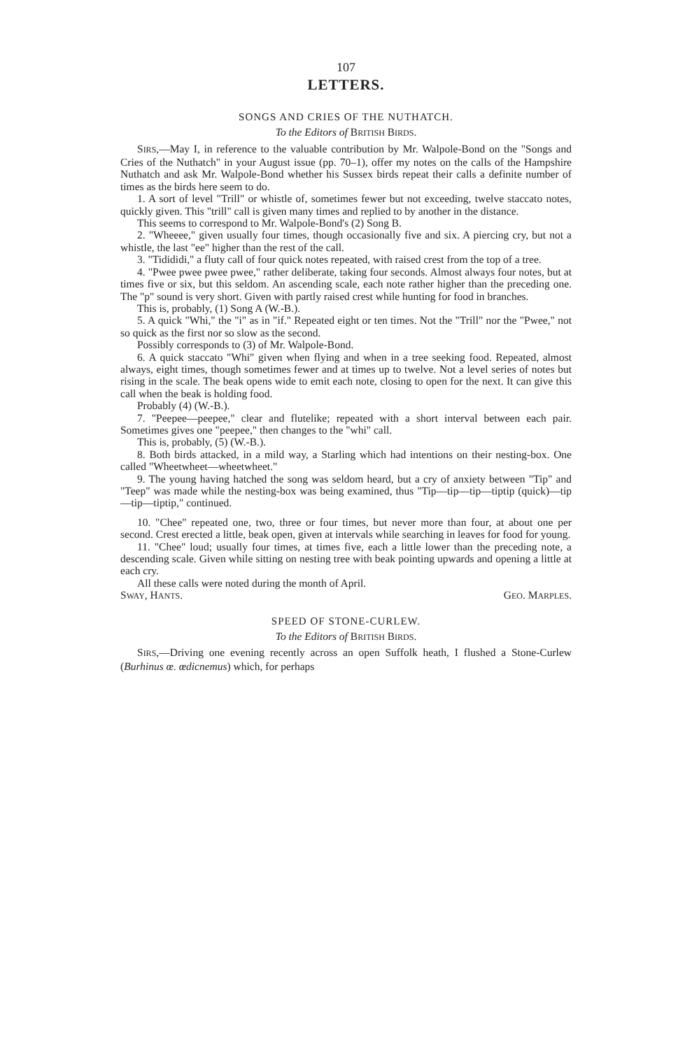107
LETTERS.
SONGS AND CRIES OF THE NUTHATCH.
To the Editors of BRITISH BIRDS.
SIRS,—May I, in reference to the valuable contribution by Mr. Walpole-Bond on the "Songs and Cries of the Nuthatch" in your August issue (pp. 70–1), offer my notes on the calls of the Hampshire Nuthatch and ask Mr. Walpole-Bond whether his Sussex birds repeat their calls a definite number of times as the birds here seem to do.
1. A sort of level "Trill" or whistle of, sometimes fewer but not exceeding, twelve staccato notes, quickly given. This "trill" call is given many times and replied to by another in the distance.
This seems to correspond to Mr. Walpole-Bond's (2) Song B.
2. "Wheeee," given usually four times, though occasionally five and six. A piercing cry, but not a whistle, the last "ee" higher than the rest of the call.
3. "Tidididi," a fluty call of four quick notes repeated, with raised crest from the top of a tree.
4. "Pwee pwee pwee pwee," rather deliberate, taking four seconds. Almost always four notes, but at times five or six, but this seldom. An ascending scale, each note rather higher than the preceding one. The "p" sound is very short. Given with partly raised crest while hunting for food in branches.
This is, probably, (1) Song A (W.-B.).
5. A quick "Whi," the "i" as in "if." Repeated eight or ten times. Not the "Trill" nor the "Pwee," not so quick as the first nor so slow as the second.
Possibly corresponds to (3) of Mr. Walpole-Bond.
6. A quick staccato "Whi" given when flying and when in a tree seeking food. Repeated, almost always, eight times, though sometimes fewer and at times up to twelve. Not a level series of notes but rising in the scale. The beak opens wide to emit each note, closing to open for the next. It can give this call when the beak is holding food.
Probably (4) (W.-B.).
7. "Peepee—peepee," clear and flutelike; repeated with a short interval between each pair. Sometimes gives one "peepee," then changes to the "whi" call.
This is, probably, (5) (W.-B.).
8. Both birds attacked, in a mild way, a Starling which had intentions on their nesting-box. One called "Wheetwheet—wheetwheet."
9. The young having hatched the song was seldom heard, but a cry of anxiety between "Tip" and "Teep" was made while the nesting-box was being examined, thus "Tip—tip—tip—tiptip (quick)—tip—tip—tiptip," continued.
10. "Chee" repeated one, two, three or four times, but never more than four, at about one per second. Crest erected a little, beak open, given at intervals while searching in leaves for food for young.
11. "Chee" loud; usually four times, at times five, each a little lower than the preceding note, a descending scale. Given while sitting on nesting tree with beak pointing upwards and opening a little at each cry.
All these calls were noted during the month of April.
SWAY, HANTS. GEO. MARPLES.
SPEED OF STONE-CURLEW.
To the Editors of BRITISH BIRDS.
SIRS,—Driving one evening recently across an open Suffolk heath, I flushed a Stone-Curlew (Burhinus œ. œdicnemus) which, for perhaps